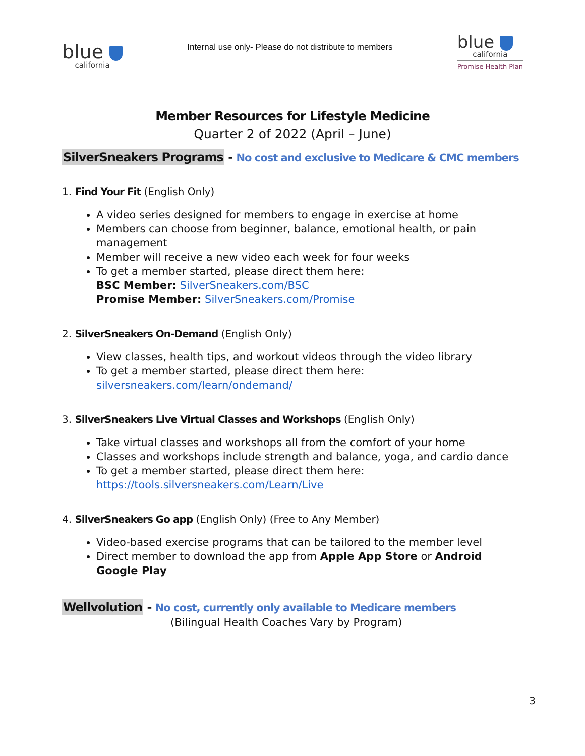blue
california
Internal use only- Please do not distribute to members
blue
california
Promise Health Plan
Member Resources for Lifestyle Medicine
Quarter 2 of 2022 (April – June)
SilverSneakers Programs - No cost and exclusive to Medicare & CMC members
1. Find Your Fit (English Only)
A video series designed for members to engage in exercise at home
Members can choose from beginner, balance, emotional health, or pain management
Member will receive a new video each week for four weeks
To get a member started, please direct them here:
BSC Member: SilverSneakers.com/BSC
Promise Member: SilverSneakers.com/Promise
2. SilverSneakers On-Demand (English Only)
View classes, health tips, and workout videos through the video library
To get a member started, please direct them here:
silversneakers.com/learn/ondemand/
3. SilverSneakers Live Virtual Classes and Workshops (English Only)
Take virtual classes and workshops all from the comfort of your home
Classes and workshops include strength and balance, yoga, and cardio dance
To get a member started, please direct them here:
https://tools.silversneakers.com/Learn/Live
4. SilverSneakers Go app (English Only) (Free to Any Member)
Video-based exercise programs that can be tailored to the member level
Direct member to download the app from Apple App Store or Android Google Play
Wellvolution - No cost, currently only available to Medicare members
(Bilingual Health Coaches Vary by Program)
3